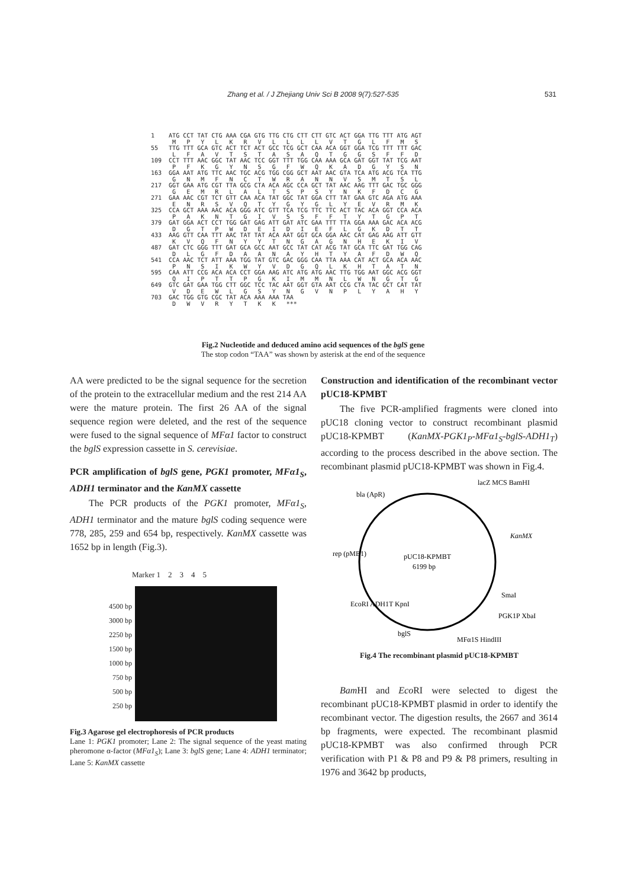Zhang et al. / J Zhejiang Univ Sci B 2008 9(7):527-535 531
1 ATG CCT TAT CTG AAA CGA GTG TTG CTG CTT CTT GTC ACT GGA TTG TTT ATG AGT M P Y L K R V L L L L V T G L F M S 55 TTG TTT GCA GTC ACT TCT ACT GCC TCG GCT CAA ACA GGT GGA TCG TTT TTT GAC L F A V T S T A S A Q T G G S F F D 109 CCT TTT AAC GGC TAT AAC TCC GGT TTT TGG CAA AAA GCA GAT GGT TAT TCG AAT P F K G Y N S G F W Q K A D G Y S N 163 GGA AAT ATG TTC AAC TGC ACG TGG CGG GCT AAT AAC GTA TCA ATG ACG TCA TTG G N M F N C T W R A N N V S M T S L 217 GGT GAA ATG CGT TTA GCG CTA ACA AGC CCA GCT TAT AAC AAG TTT GAC TGC GGG G E M R L A L T S P S Y N K F D C G 271 GAA AAC CGT TCT GTT CAA ACA TAT GGC TAT GGA CTT TAT GAA GTC AGA ATG AAA E N R S V Q T Y G Y G L Y E V R M K 325 CCA GCT AAA AAC ACA GGG ATC GTT TCA TCG TTC TTC ACT TAC ACA GGT CCA ACA P A K N T G I V S S F F T Y T G P T 379 GAT GGA ACT CCT TGG GAT GAG ATT GAT ATC GAA TTT TTA GGA AAA GAC ACA ACG D G T P W D E I D I E F L G K D T T 433 AAG GTT CAA TTT AAC TAT TAT ACA AAT GGT GCA GGA AAC CAT GAG AAG ATT GTT K V Q F N Y Y T N G A G N H E K I V 487 GAT CTC GGG TTT GAT GCA GCC AAT GCC TAT CAT ACG TAT GCA TTC GAT TGG CAG D L G F D A A N A Y H T Y A F D W Q 541 CCA AAC TCT ATT AAA TGG TAT GTC GAC GGG CAA TTA AAA CAT ACT GCA ACA AAC P N S I K W Y V D G Q L K H T A T N 595 CAA ATT CCG ACA ACA CCT GGA AAG ATC ATG ATG AAC TTG TGG AAT GGC ACG GGT Q I P T T P G K I M M N L W N G T G 649 GTC GAT GAA TGG CTT GGC TCC TAC AAT GGT GTA AAT CCG CTA TAC GCT CAT TAT V D E W L G S Y N G V N P L Y A H Y 703 GAC TGG GTG CGC TAT ACA AAA AAA TAA D W V R Y T K K ***
Fig.2 Nucleotide and deduced amino acid sequences of the bglS gene
The stop codon “TAA” was shown by asterisk at the end of the sequence
AA were predicted to be the signal sequence for the secretion of the protein to the extracellular medium and the rest 214 AA were the mature protein. The first 26 AA of the signal sequence region were deleted, and the rest of the sequence were fused to the signal sequence of MFα1 factor to construct the bglS expression cassette in S. cerevisiae.
PCR amplification of bglS gene, PGK1 promoter, MFα1<sub>S</sub>, ADH1 terminator and the KanMX cassette
The PCR products of the PGK1 promoter, MFα1<sub>S</sub>, ADH1 terminator and the mature bglS coding sequence were 778, 285, 259 and 654 bp, respectively. KanMX cassette was 1652 bp in length (Fig.3).
Marker 1 2 3 4 5
4500 bp
3000 bp
2250 bp
1500 bp
1000 bp
750 bp
500 bp
250 bp
Fig.3 Agarose gel electrophoresis of PCR products
Lane 1: PGK1 promoter; Lane 2: The signal sequence of the yeast mating pheromone α-factor (MFα1<sub>S</sub>); Lane 3: bglS gene; Lane 4: ADH1 terminator; Lane 5: KanMX cassette
Construction and identification of the recombinant vector pUC18-KPMBT
The five PCR-amplified fragments were cloned into pUC18 cloning vector to construct recombinant plasmid pUC18-KPMBT (KanMX-PGK1<sub>P</sub>-MFα1<sub>S</sub>-bglS-ADH1<sub>T</sub>) according to the process described in the above section. The recombinant plasmid pUC18-KPMBT was shown in Fig.4.
bla (ApR)
lacZ MCS BamHI
KanMX
pUC18-KPMBT
6199 bp
rep (pMB1)
SmaI
EcoRI ADH1T KpnI
bglS
PGK1P XbaI
MFα1S HindIII
Fig.4 The recombinant plasmid pUC18-KPMBT
Bam HI and Eco RI were selected to digest the recombinant pUC18-KPMBT plasmid in order to identify the recombinant vector. The digestion results, the 2667 and 3614 bp fragments, were expected. The recombinant plasmid pUC18-KPMBT was also confirmed through PCR verification with P1 & P8 and P9 & P8 primers, resulting in 1976 and 3642 bp products,